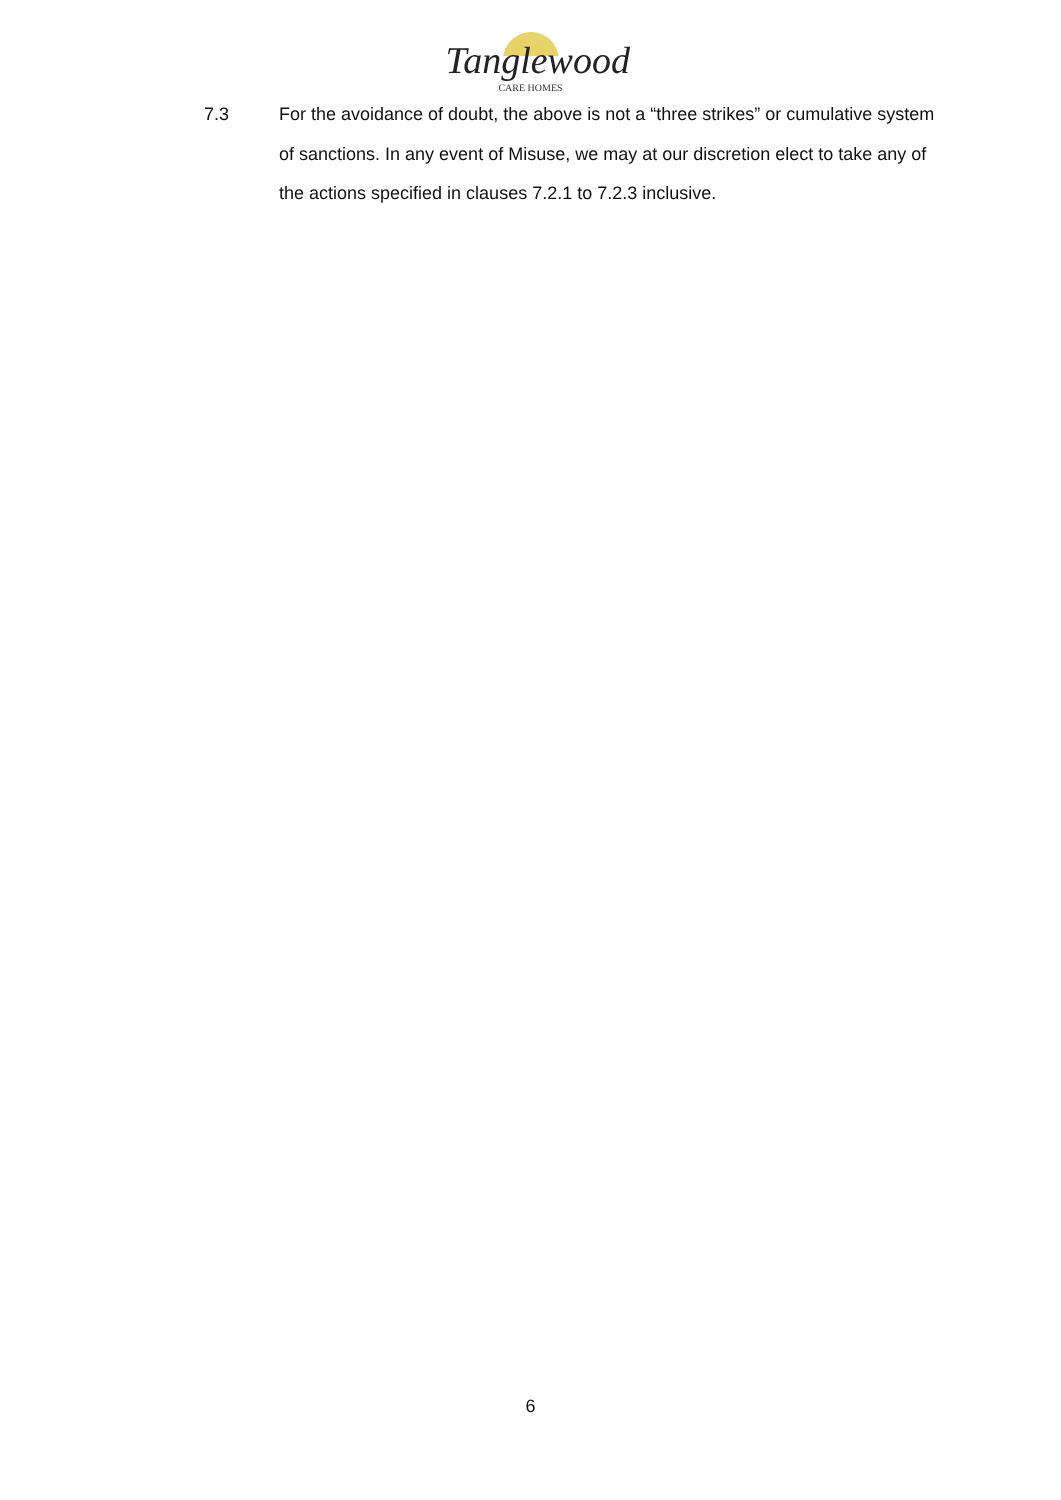Tanglewood
CARE HOMES
7.3 For the avoidance of doubt, the above is not a “three strikes” or cumulative system of sanctions. In any event of Misuse, we may at our discretion elect to take any of the actions specified in clauses 7.2.1 to 7.2.3 inclusive.
6